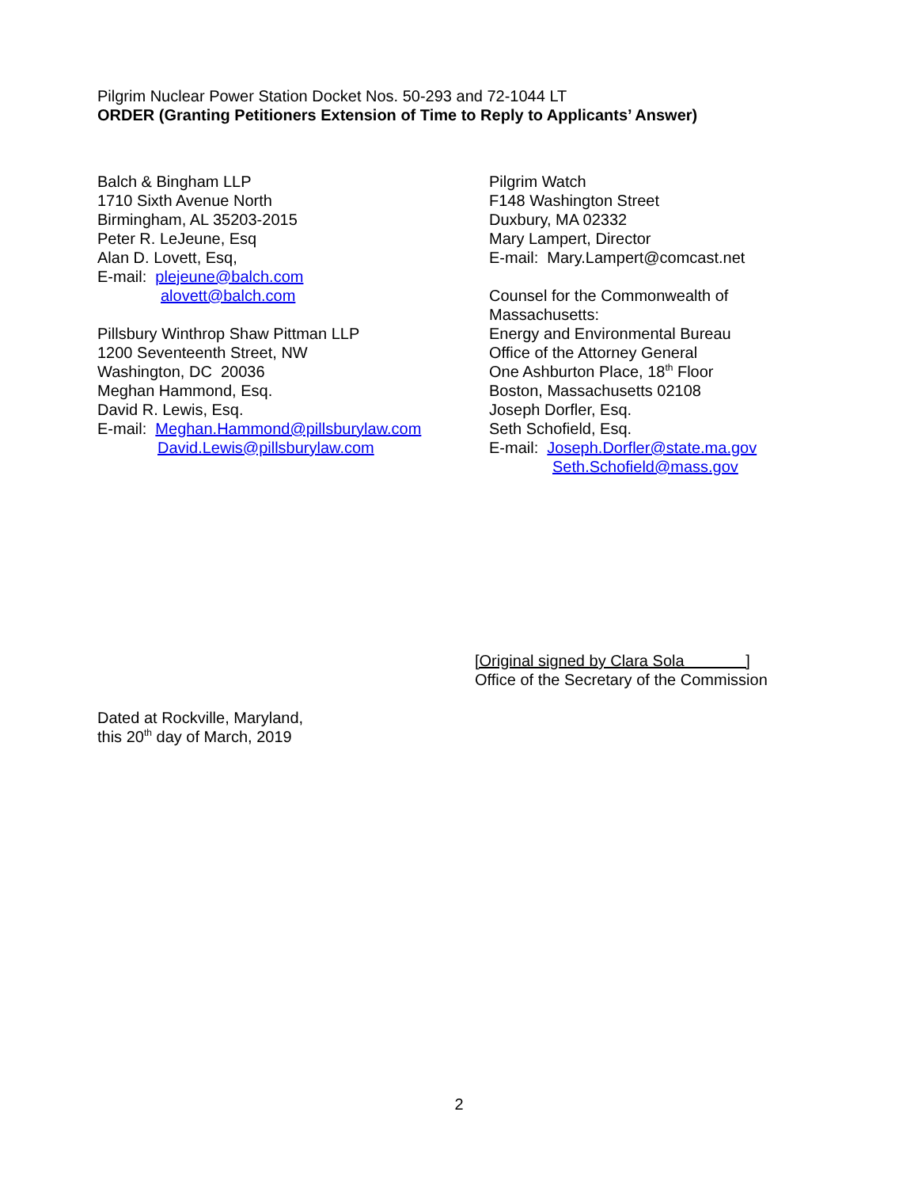Pilgrim Nuclear Power Station Docket Nos. 50-293 and 72-1044 LT
ORDER (Granting Petitioners Extension of Time to Reply to Applicants’ Answer)
Balch & Bingham LLP
1710 Sixth Avenue North
Birmingham, AL 35203-2015
Peter R. LeJeune, Esq
Alan D. Lovett, Esq,
E-mail: plejeune@balch.com
alovett@balch.com
Pillsbury Winthrop Shaw Pittman LLP
1200 Seventeenth Street, NW
Washington, DC 20036
Meghan Hammond, Esq.
David R. Lewis, Esq.
E-mail: Meghan.Hammond@pillsburylaw.com
David.Lewis@pillsburylaw.com
Pilgrim Watch
F148 Washington Street
Duxbury, MA 02332
Mary Lampert, Director
E-mail: Mary.Lampert@comcast.net
Counsel for the Commonwealth of
Massachusetts:
Energy and Environmental Bureau
Office of the Attorney General
One Ashburton Place, 18<sup>th</sup> Floor
Boston, Massachusetts 02108
Joseph Dorfler, Esq.
Seth Schofield, Esq.
E-mail: Joseph.Dorfler@state.ma.gov
Seth.Schofield@mass.gov
[Original signed by Clara Sola ]
Office of the Secretary of the Commission
Dated at Rockville, Maryland,
this 20<sup>th</sup> day of March, 2019
2